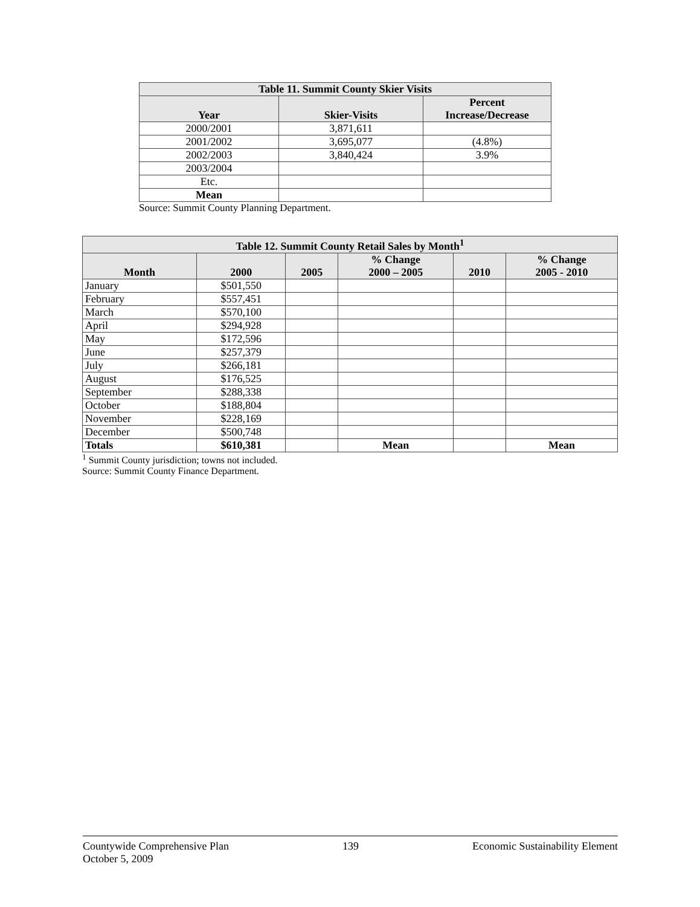| Table 11. Summit County Skier Visits | | |
| --- | --- | --- |
| Year | Skier-Visits | Percent Increase/Decrease |
| 2000/2001 | 3,871,611 | |
| 2001/2002 | 3,695,077 | (4.8%) |
| 2002/2003 | 3,840,424 | 3.9% |
| 2003/2004 | | |
| Etc. | | |
| Mean | | |
Source: Summit County Planning Department.
| Table 12. Summit County Retail Sales by Month<sup>1</sup> | | | | | |
| --- | --- | --- | --- | --- | --- |
| Month | 2000 | 2005 | % Change 2000 – 2005 | 2010 | % Change 2005 - 2010 |
| January | $501,550 | | | | |
| February | $557,451 | | | | |
| March | $570,100 | | | | |
| April | $294,928 | | | | |
| May | $172,596 | | | | |
| June | $257,379 | | | | |
| July | $266,181 | | | | |
| August | $176,525 | | | | |
| September | $288,338 | | | | |
| October | $188,804 | | | | |
| November | $228,169 | | | | |
| December | $500,748 | | | | |
| Totals | $610,381 | | Mean | | Mean |
<sup>1</sup> Summit County jurisdiction; towns not included.
Source: Summit County Finance Department.
Countywide Comprehensive Plan
October 5, 2009
139 Economic Sustainability Element